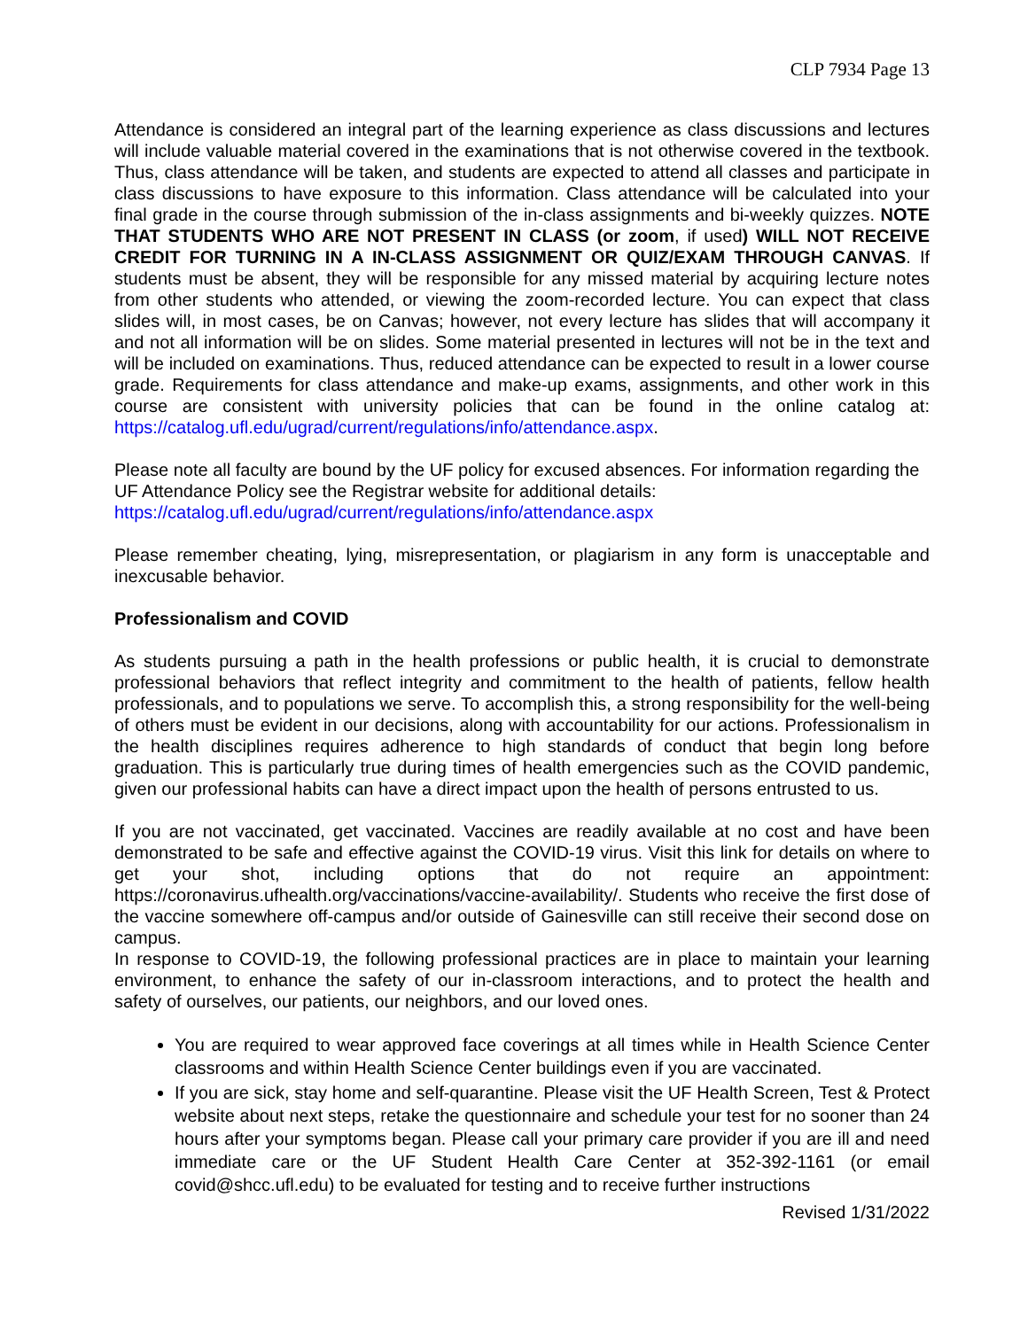CLP 7934 Page 13
Attendance is considered an integral part of the learning experience as class discussions and lectures will include valuable material covered in the examinations that is not otherwise covered in the textbook. Thus, class attendance will be taken, and students are expected to attend all classes and participate in class discussions to have exposure to this information. Class attendance will be calculated into your final grade in the course through submission of the in-class assignments and bi-weekly quizzes. NOTE THAT STUDENTS WHO ARE NOT PRESENT IN CLASS (or zoom, if used) WILL NOT RECEIVE CREDIT FOR TURNING IN A IN-CLASS ASSIGNMENT OR QUIZ/EXAM THROUGH CANVAS. If students must be absent, they will be responsible for any missed material by acquiring lecture notes from other students who attended, or viewing the zoom-recorded lecture. You can expect that class slides will, in most cases, be on Canvas; however, not every lecture has slides that will accompany it and not all information will be on slides. Some material presented in lectures will not be in the text and will be included on examinations. Thus, reduced attendance can be expected to result in a lower course grade. Requirements for class attendance and make-up exams, assignments, and other work in this course are consistent with university policies that can be found in the online catalog at: https://catalog.ufl.edu/ugrad/current/regulations/info/attendance.aspx.
Please note all faculty are bound by the UF policy for excused absences. For information regarding the UF Attendance Policy see the Registrar website for additional details:
https://catalog.ufl.edu/ugrad/current/regulations/info/attendance.aspx
Please remember cheating, lying, misrepresentation, or plagiarism in any form is unacceptable and inexcusable behavior.
Professionalism and COVID
As students pursuing a path in the health professions or public health, it is crucial to demonstrate professional behaviors that reflect integrity and commitment to the health of patients, fellow health professionals, and to populations we serve. To accomplish this, a strong responsibility for the well-being of others must be evident in our decisions, along with accountability for our actions. Professionalism in the health disciplines requires adherence to high standards of conduct that begin long before graduation. This is particularly true during times of health emergencies such as the COVID pandemic, given our professional habits can have a direct impact upon the health of persons entrusted to us.
If you are not vaccinated, get vaccinated. Vaccines are readily available at no cost and have been demonstrated to be safe and effective against the COVID-19 virus. Visit this link for details on where to get your shot, including options that do not require an appointment: https://coronavirus.ufhealth.org/vaccinations/vaccine-availability/. Students who receive the first dose of the vaccine somewhere off-campus and/or outside of Gainesville can still receive their second dose on campus.
In response to COVID-19, the following professional practices are in place to maintain your learning environment, to enhance the safety of our in-classroom interactions, and to protect the health and safety of ourselves, our patients, our neighbors, and our loved ones.
You are required to wear approved face coverings at all times while in Health Science Center classrooms and within Health Science Center buildings even if you are vaccinated.
If you are sick, stay home and self-quarantine. Please visit the UF Health Screen, Test & Protect website about next steps, retake the questionnaire and schedule your test for no sooner than 24 hours after your symptoms began. Please call your primary care provider if you are ill and need immediate care or the UF Student Health Care Center at 352-392-1161 (or email covid@shcc.ufl.edu) to be evaluated for testing and to receive further instructions
Revised 1/31/2022